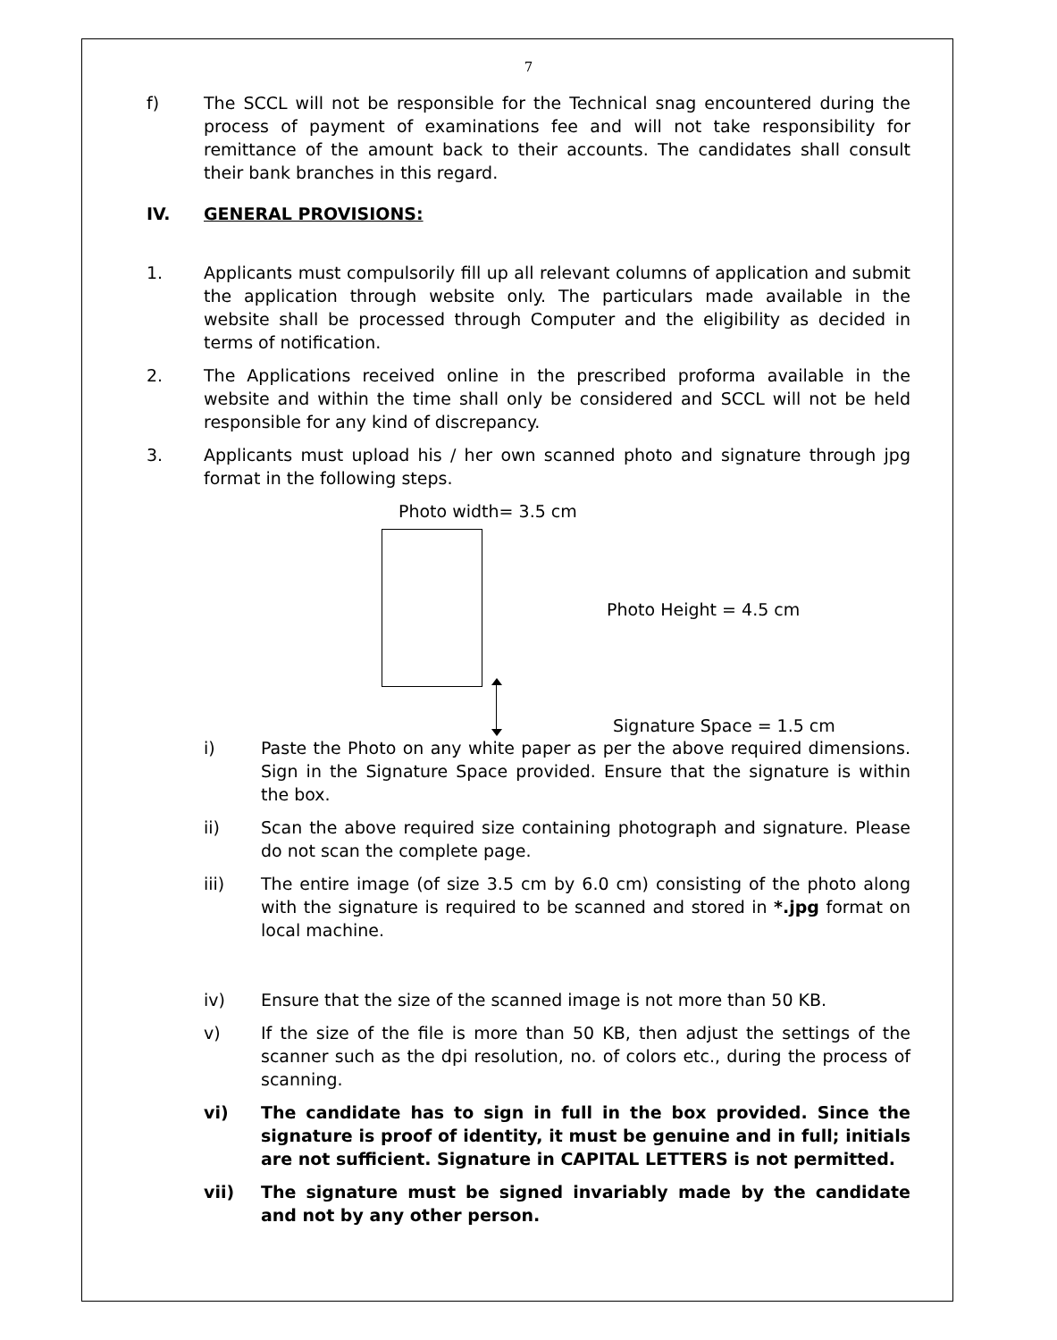7
f) The SCCL will not be responsible for the Technical snag encountered during the process of payment of examinations fee and will not take responsibility for remittance of the amount back to their accounts. The candidates shall consult their bank branches in this regard.
IV. GENERAL PROVISIONS:
1. Applicants must compulsorily fill up all relevant columns of application and submit the application through website only. The particulars made available in the website shall be processed through Computer and the eligibility as decided in terms of notification.
2. The Applications received online in the prescribed proforma available in the website and within the time shall only be considered and SCCL will not be held responsible for any kind of discrepancy.
3. Applicants must upload his / her own scanned photo and signature through jpg format in the following steps.
Photo width= 3.5 cm
Photo Height = 4.5 cm
Signature Space = 1.5 cm
i) Paste the Photo on any white paper as per the above required dimensions. Sign in the Signature Space provided. Ensure that the signature is within the box.
ii) Scan the above required size containing photograph and signature. Please do not scan the complete page.
iii) The entire image (of size 3.5 cm by 6.0 cm) consisting of the photo along with the signature is required to be scanned and stored in *.jpg format on local machine.
iv) Ensure that the size of the scanned image is not more than 50 KB.
v) If the size of the file is more than 50 KB, then adjust the settings of the scanner such as the dpi resolution, no. of colors etc., during the process of scanning.
vi) The candidate has to sign in full in the box provided. Since the signature is proof of identity, it must be genuine and in full; initials are not sufficient. Signature in CAPITAL LETTERS is not permitted.
vii) The signature must be signed invariably made by the candidate and not by any other person.